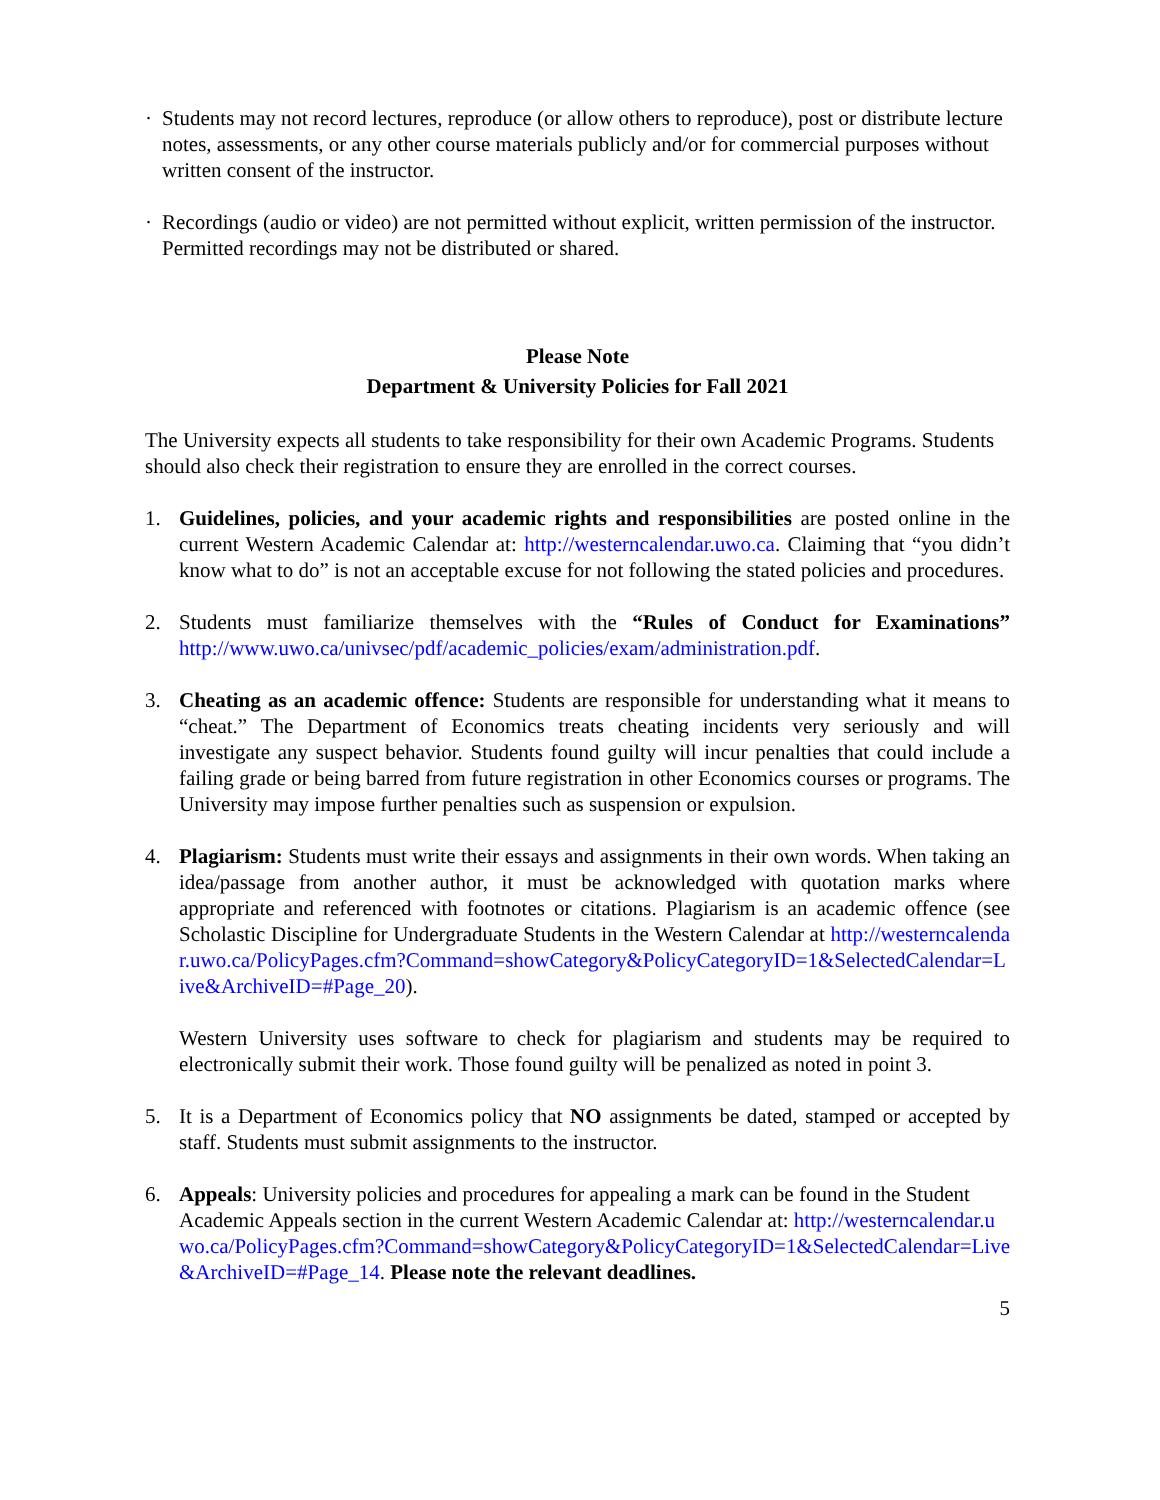· Students may not record lectures, reproduce (or allow others to reproduce), post or distribute lecture notes, assessments, or any other course materials publicly and/or for commercial purposes without written consent of the instructor.
· Recordings (audio or video) are not permitted without explicit, written permission of the instructor. Permitted recordings may not be distributed or shared.
Please Note
Department & University Policies for Fall 2021
The University expects all students to take responsibility for their own Academic Programs. Students should also check their registration to ensure they are enrolled in the correct courses.
1. Guidelines, policies, and your academic rights and responsibilities are posted online in the current Western Academic Calendar at: http://westerncalendar.uwo.ca. Claiming that “you didn’t know what to do” is not an acceptable excuse for not following the stated policies and procedures.
2. Students must familiarize themselves with the “Rules of Conduct for Examinations” http://www.uwo.ca/univsec/pdf/academic_policies/exam/administration.pdf.
3. Cheating as an academic offence: Students are responsible for understanding what it means to “cheat.” The Department of Economics treats cheating incidents very seriously and will investigate any suspect behavior. Students found guilty will incur penalties that could include a failing grade or being barred from future registration in other Economics courses or programs. The University may impose further penalties such as suspension or expulsion.
4. Plagiarism: Students must write their essays and assignments in their own words. When taking an idea/passage from another author, it must be acknowledged with quotation marks where appropriate and referenced with footnotes or citations. Plagiarism is an academic offence (see Scholastic Discipline for Undergraduate Students in the Western Calendar at http://westerncalendar.uwo.ca/PolicyPages.cfm?Command=showCategory&PolicyCategoryID=1&SelectedCalendar=Live&ArchiveID=#Page_20).
Western University uses software to check for plagiarism and students may be required to electronically submit their work. Those found guilty will be penalized as noted in point 3.
5. It is a Department of Economics policy that NO assignments be dated, stamped or accepted by staff. Students must submit assignments to the instructor.
6. Appeals: University policies and procedures for appealing a mark can be found in the Student Academic Appeals section in the current Western Academic Calendar at: http://westerncalendar.uwo.ca/PolicyPages.cfm?Command=showCategory&PolicyCategoryID=1&SelectedCalendar=Live&ArchiveID=#Page_14. Please note the relevant deadlines.
5